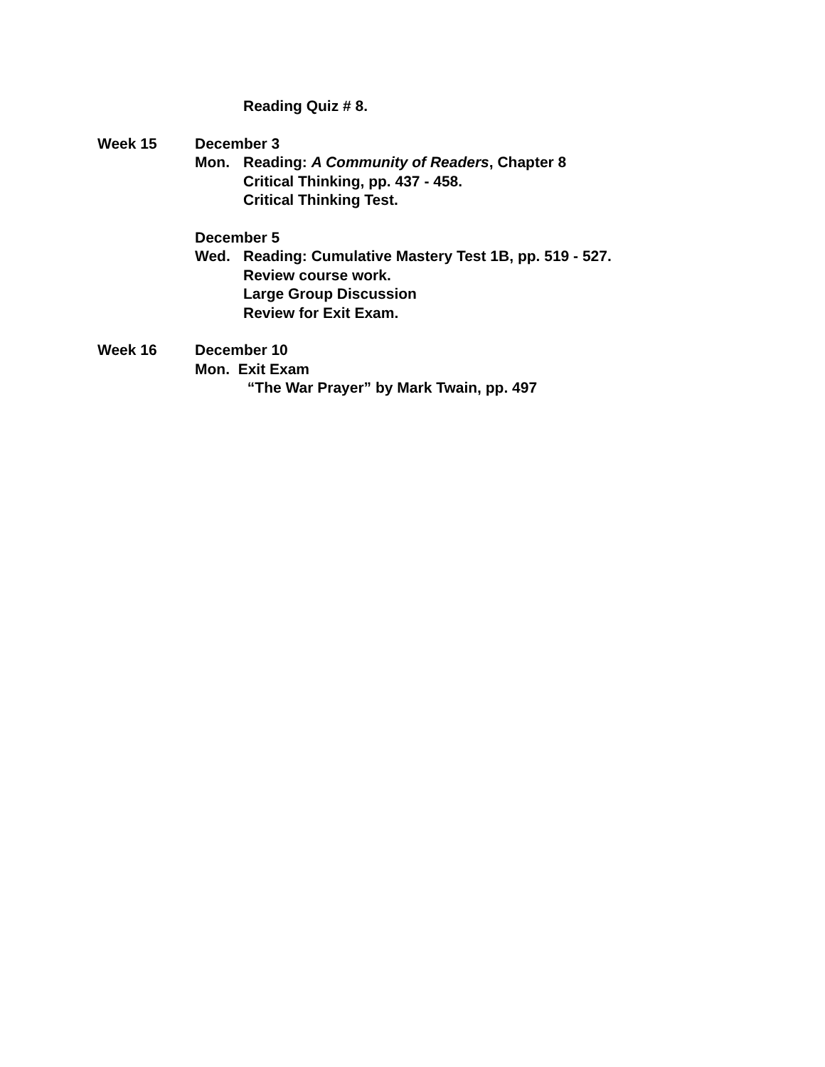Reading Quiz # 8.
Week 15 December 3
Mon. Reading: A Community of Readers, Chapter 8
Critical Thinking, pp. 437 - 458.
Critical Thinking Test.
December 5
Wed. Reading: Cumulative Mastery Test 1B, pp. 519 - 527.
Review course work.
Large Group Discussion
Review for Exit Exam.
Week 16 December 10
Mon. Exit Exam
“The War Prayer” by Mark Twain, pp. 497